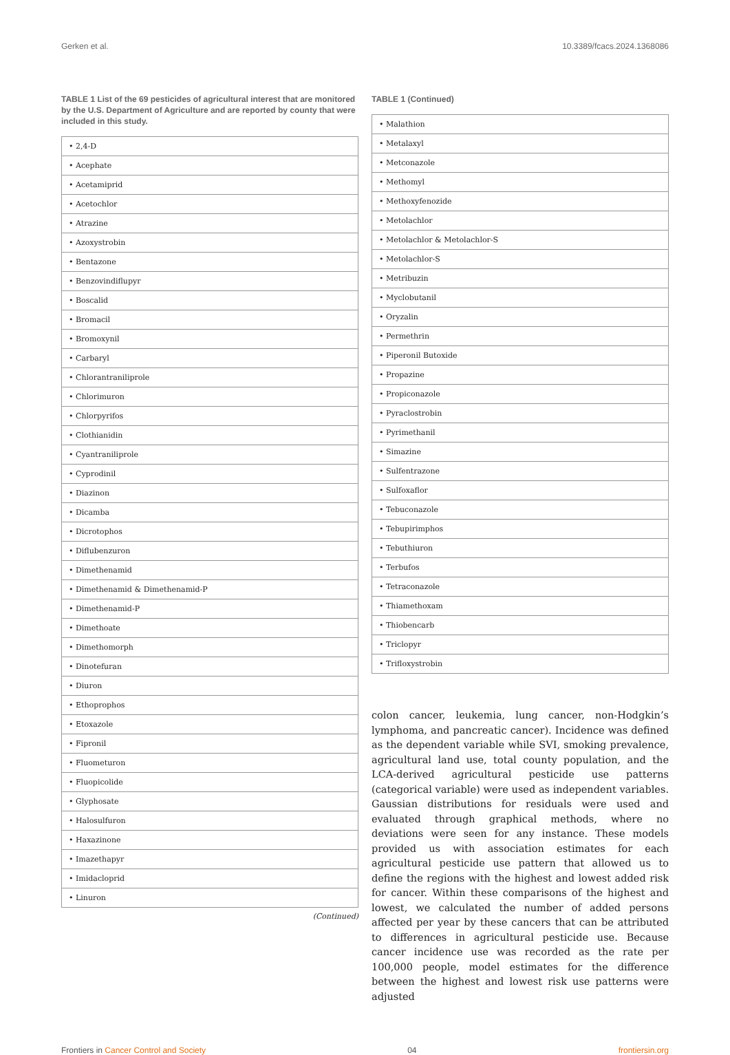Gerken et al. 10.3389/fcacs.2024.1368086
TABLE 1 List of the 69 pesticides of agricultural interest that are monitored by the U.S. Department of Agriculture and are reported by county that were included in this study.
| • 2,4-D |
| • Acephate |
| • Acetamiprid |
| • Acetochlor |
| • Atrazine |
| • Azoxystrobin |
| • Bentazone |
| • Benzovindiflupyr |
| • Boscalid |
| • Bromacil |
| • Bromoxynil |
| • Carbaryl |
| • Chlorantraniliprole |
| • Chlorimuron |
| • Chlorpyrifos |
| • Clothianidin |
| • Cyantraniliprole |
| • Cyprodinil |
| • Diazinon |
| • Dicamba |
| • Dicrotophos |
| • Diflubenzuron |
| • Dimethenamid |
| • Dimethenamid & Dimethenamid-P |
| • Dimethenamid-P |
| • Dimethoate |
| • Dimethomorph |
| • Dinotefuran |
| • Diuron |
| • Ethoprophos |
| • Etoxazole |
| • Fipronil |
| • Fluometuron |
| • Fluopicolide |
| • Glyphosate |
| • Halosulfuron |
| • Haxazinone |
| • Imazethapyr |
| • Imidacloprid |
| • Linuron |
(Continued)
TABLE 1 (Continued)
| • Malathion |
| • Metalaxyl |
| • Metconazole |
| • Methomyl |
| • Methoxyfenozide |
| • Metolachlor |
| • Metolachlor & Metolachlor-S |
| • Metolachlor-S |
| • Metribuzin |
| • Myclobutanil |
| • Oryzalin |
| • Permethrin |
| • Piperonil Butoxide |
| • Propazine |
| • Propiconazole |
| • Pyraclostrobin |
| • Pyrimethanil |
| • Simazine |
| • Sulfentrazone |
| • Sulfoxaflor |
| • Tebuconazole |
| • Tebupirimphos |
| • Tebuthiuron |
| • Terbufos |
| • Tetraconazole |
| • Thiamethoxam |
| • Thiobencarb |
| • Triclopyr |
| • Trifloxystrobin |
colon cancer, leukemia, lung cancer, non-Hodgkin’s lymphoma, and pancreatic cancer). Incidence was defined as the dependent variable while SVI, smoking prevalence, agricultural land use, total county population, and the LCA-derived agricultural pesticide use patterns (categorical variable) were used as independent variables. Gaussian distributions for residuals were used and evaluated through graphical methods, where no deviations were seen for any instance. These models provided us with association estimates for each agricultural pesticide use pattern that allowed us to define the regions with the highest and lowest added risk for cancer. Within these comparisons of the highest and lowest, we calculated the number of added persons affected per year by these cancers that can be attributed to differences in agricultural pesticide use. Because cancer incidence use was recorded as the rate per 100,000 people, model estimates for the difference between the highest and lowest risk use patterns were adjusted
Frontiers in Cancer Control and Society 04 frontiersin.org